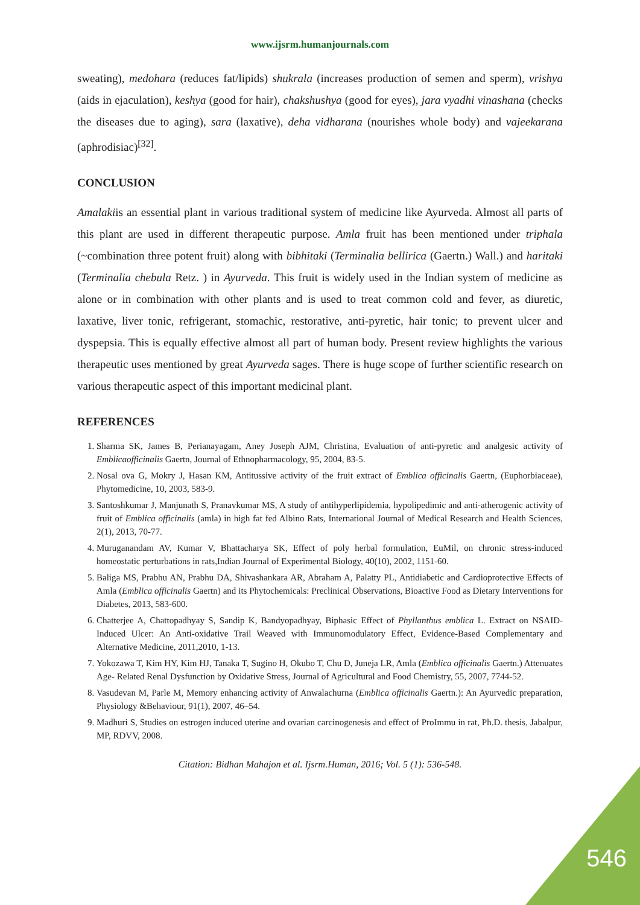www.ijsrm.humanjournals.com
sweating), medohara (reduces fat/lipids) shukrala (increases production of semen and sperm), vrishya (aids in ejaculation), keshya (good for hair), chakshushya (good for eyes), jara vyadhi vinashana (checks the diseases due to aging), sara (laxative), deha vidharana (nourishes whole body) and vajeekarana (aphrodisiac)<sup>[32]</sup>.
CONCLUSION
Amalakiis an essential plant in various traditional system of medicine like Ayurveda. Almost all parts of this plant are used in different therapeutic purpose. Amla fruit has been mentioned under triphala (~combination three potent fruit) along with bibhitaki (Terminalia bellirica (Gaertn.) Wall.) and haritaki (Terminalia chebula Retz. ) in Ayurveda. This fruit is widely used in the Indian system of medicine as alone or in combination with other plants and is used to treat common cold and fever, as diuretic, laxative, liver tonic, refrigerant, stomachic, restorative, anti-pyretic, hair tonic; to prevent ulcer and dyspepsia. This is equally effective almost all part of human body. Present review highlights the various therapeutic uses mentioned by great Ayurveda sages. There is huge scope of further scientific research on various therapeutic aspect of this important medicinal plant.
REFERENCES
1. Sharma SK, James B, Perianayagam, Aney Joseph AJM, Christina, Evaluation of anti-pyretic and analgesic activity of Emblicaofficinalis Gaertn, Journal of Ethnopharmacology, 95, 2004, 83-5.
2. Nosal ova G, Mokry J, Hasan KM, Antitussive activity of the fruit extract of Emblica officinalis Gaertn, (Euphorbiaceae), Phytomedicine, 10, 2003, 583-9.
3. Santoshkumar J, Manjunath S, Pranavkumar MS, A study of antihyperlipidemia, hypolipedimic and anti-atherogenic activity of fruit of Emblica officinalis (amla) in high fat fed Albino Rats, International Journal of Medical Research and Health Sciences, 2(1), 2013, 70-77.
4. Muruganandam AV, Kumar V, Bhattacharya SK, Effect of poly herbal formulation, EuMil, on chronic stress-induced homeostatic perturbations in rats,Indian Journal of Experimental Biology, 40(10), 2002, 1151-60.
5. Baliga MS, Prabhu AN, Prabhu DA, Shivashankara AR, Abraham A, Palatty PL, Antidiabetic and Cardioprotective Effects of Amla (Emblica officinalis Gaertn) and its Phytochemicals: Preclinical Observations, Bioactive Food as Dietary Interventions for Diabetes, 2013, 583-600.
6. Chatterjee A, Chattopadhyay S, Sandip K, Bandyopadhyay, Biphasic Effect of Phyllanthus emblica L. Extract on NSAID-Induced Ulcer: An Anti-oxidative Trail Weaved with Immunomodulatory Effect, Evidence-Based Complementary and Alternative Medicine, 2011,2010, 1-13.
7. Yokozawa T, Kim HY, Kim HJ, Tanaka T, Sugino H, Okubo T, Chu D, Juneja LR, Amla (Emblica officinalis Gaertn.) Attenuates Age- Related Renal Dysfunction by Oxidative Stress, Journal of Agricultural and Food Chemistry, 55, 2007, 7744-52.
8. Vasudevan M, Parle M, Memory enhancing activity of Anwalachurna (Emblica officinalis Gaertn.): An Ayurvedic preparation, Physiology &Behaviour, 91(1), 2007, 46–54.
9. Madhuri S, Studies on estrogen induced uterine and ovarian carcinogenesis and effect of ProImmu in rat, Ph.D. thesis, Jabalpur, MP, RDVV, 2008.
Citation: Bidhan Mahajon et al. Ijsrm.Human, 2016; Vol. 5 (1): 536-548.
546